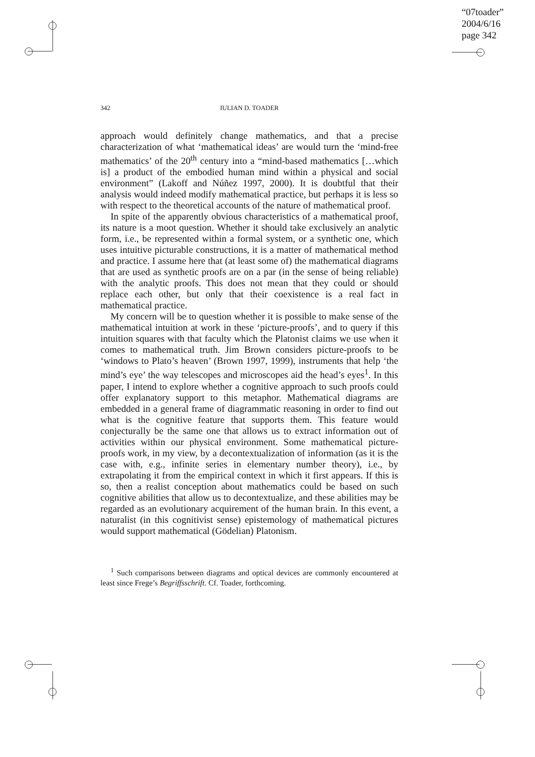“07toader”
2004/6/16
page 342
342 IULIAN D. TOADER
approach would definitely change mathematics, and that a precise characterization of what ‘mathematical ideas’ are would turn the ‘mind-free mathematics’ of the 20<sup>th</sup> century into a “mind-based mathematics […which is] a product of the embodied human mind within a physical and social environment” (Lakoff and Núñez 1997, 2000). It is doubtful that their analysis would indeed modify mathematical practice, but perhaps it is less so with respect to the theoretical accounts of the nature of mathematical proof.
In spite of the apparently obvious characteristics of a mathematical proof, its nature is a moot question. Whether it should take exclusively an analytic form, i.e., be represented within a formal system, or a synthetic one, which uses intuitive picturable constructions, it is a matter of mathematical method and practice. I assume here that (at least some of) the mathematical diagrams that are used as synthetic proofs are on a par (in the sense of being reliable) with the analytic proofs. This does not mean that they could or should replace each other, but only that their coexistence is a real fact in mathematical practice.
My concern will be to question whether it is possible to make sense of the mathematical intuition at work in these ‘picture-proofs’, and to query if this intuition squares with that faculty which the Platonist claims we use when it comes to mathematical truth. Jim Brown considers picture-proofs to be ‘windows to Plato’s heaven’ (Brown 1997, 1999), instruments that help ‘the mind’s eye’ the way telescopes and microscopes aid the head’s eyes<sup>1</sup>. In this paper, I intend to explore whether a cognitive approach to such proofs could offer explanatory support to this metaphor. Mathematical diagrams are embedded in a general frame of diagrammatic reasoning in order to find out what is the cognitive feature that supports them. This feature would conjecturally be the same one that allows us to extract information out of activities within our physical environment. Some mathematical picture-proofs work, in my view, by a decontextualization of information (as it is the case with, e.g., infinite series in elementary number theory), i.e., by extrapolating it from the empirical context in which it first appears. If this is so, then a realist conception about mathematics could be based on such cognitive abilities that allow us to decontextualize, and these abilities may be regarded as an evolutionary acquirement of the human brain. In this event, a naturalist (in this cognitivist sense) epistemology of mathematical pictures would support mathematical (Gödelian) Platonism.
<sup>1</sup> Such comparisons between diagrams and optical devices are commonly encountered at least since Frege’s Begriffsschrift. Cf. Toader, forthcoming.